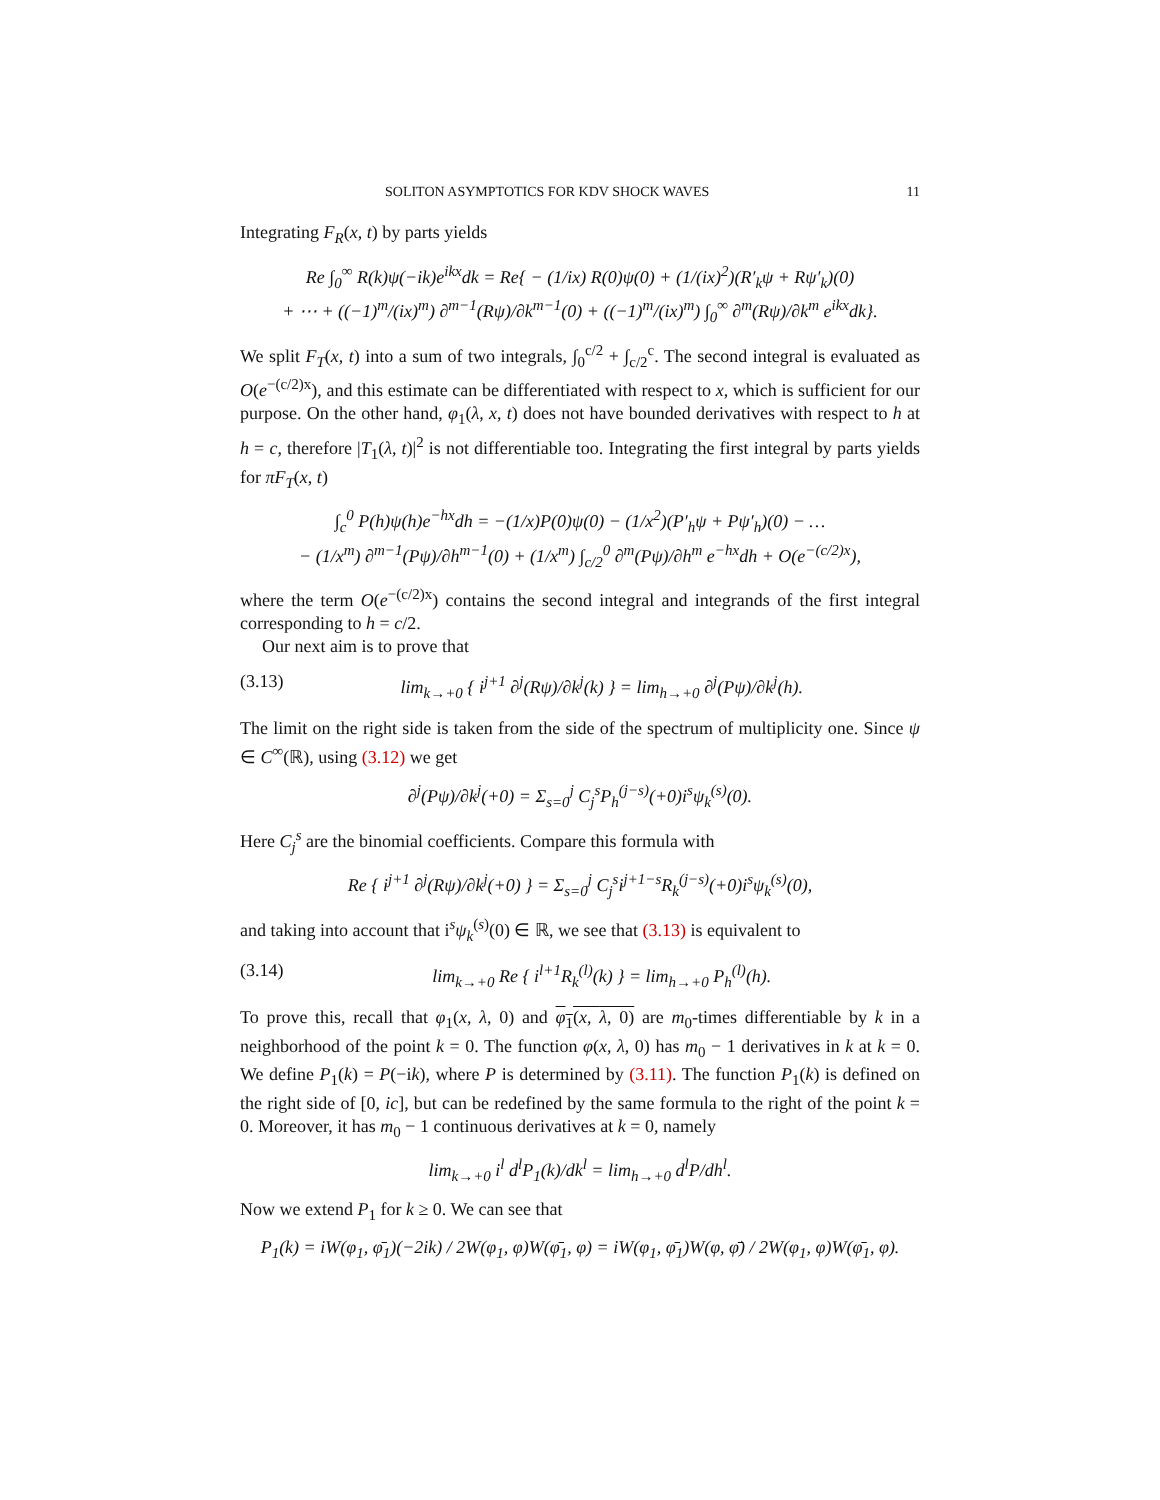SOLITON ASYMPTOTICS FOR KDV SHOCK WAVES 11
Integrating F<sub>R</sub>(x, t) by parts yields
Re ∫<sub>0</sub><sup>∞</sup> R(k)ψ(−ik)e<sup>ikx</sup>dk = Re{ − (1/ix) R(0)ψ(0) + (1/(ix)<sup>2</sup>)(R′<sub>k</sub>ψ + Rψ′<sub>k</sub>)(0)
+ ⋯ + ((−1)<sup>m</sup>/(ix)<sup>m</sup>) ∂<sup>m−1</sup>(Rψ)/∂k<sup>m−1</sup>(0) + ((−1)<sup>m</sup>/(ix)<sup>m</sup>) ∫<sub>0</sub><sup>∞</sup> ∂<sup>m</sup>(Rψ)/∂k<sup>m</sup> e<sup>ikx</sup>dk}.
We split F<sub>T</sub>(x, t) into a sum of two integrals, ∫<sub>0</sub><sup>c/2</sup> + ∫<sub>c/2</sub><sup>c</sup>. The second integral is evaluated as O(e<sup>−(c/2)x</sup>), and this estimate can be differentiated with respect to x, which is sufficient for our purpose. On the other hand, φ<sub>1</sub>(λ, x, t) does not have bounded derivatives with respect to h at h = c, therefore |T<sub>1</sub>(λ, t)|<sup>2</sup> is not differentiable too. Integrating the first integral by parts yields for πF<sub>T</sub>(x, t)
∫<sub>c</sub><sup>0</sup> P(h)ψ(h)e<sup>−hx</sup>dh = −(1/x)P(0)ψ(0) − (1/x<sup>2</sup>)(P′<sub>h</sub>ψ + Pψ′<sub>h</sub>)(0) − …
− (1/x<sup>m</sup>) ∂<sup>m−1</sup>(Pψ)/∂h<sup>m−1</sup>(0) + (1/x<sup>m</sup>) ∫<sub>c/2</sub><sup>0</sup> ∂<sup>m</sup>(Pψ)/∂h<sup>m</sup> e<sup>−hx</sup>dh + O(e<sup>−(c/2)x</sup>),
where the term O(e<sup>−(c/2)x</sup>) contains the second integral and integrands of the first integral corresponding to h = c/2.
Our next aim is to prove that
(3.13) lim<sub>k→+0</sub> { i<sup>j+1</sup> ∂<sup>j</sup>(Rψ)/∂k<sup>j</sup>(k) } = lim<sub>h→+0</sub> ∂<sup>j</sup>(Pψ)/∂k<sup>j</sup>(h).
The limit on the right side is taken from the side of the spectrum of multiplicity one. Since ψ ∈ C<sup>∞</sup>(ℝ), using (3.12) we get
∂<sup>j</sup>(Pψ)/∂k<sup>j</sup>(+0) = Σ<sub>s=0</sub><sup>j</sup> C<sub>j</sub><sup>s</sup>P<sub>h</sub><sup>(j−s)</sup>(+0)i<sup>s</sup>ψ<sub>k</sub><sup>(s)</sup>(0).
Here C<sub>j</sub><sup>s</sup> are the binomial coefficients. Compare this formula with
Re { i<sup>j+1</sup> ∂<sup>j</sup>(Rψ)/∂k<sup>j</sup>(+0) } = Σ<sub>s=0</sub><sup>j</sup> C<sub>j</sub><sup>s</sup>i<sup>j+1−s</sup>R<sub>k</sub><sup>(j−s)</sup>(+0)i<sup>s</sup>ψ<sub>k</sub><sup>(s)</sup>(0),
and taking into account that i<sup>s</sup>ψ<sub>k</sub><sup>(s)</sup>(0) ∈ ℝ, we see that (3.13) is equivalent to
(3.14) lim<sub>k→+0</sub> Re { i<sup>l+1</sup>R<sub>k</sub><sup>(l)</sup>(k) } = lim<sub>h→+0</sub> P<sub>h</sub><sup>(l)</sup>(h).
To prove this, recall that φ<sub>1</sub>(x, λ, 0) and φ<sub>1</sub>(x, λ, 0) are m<sub>0</sub>-times differentiable by k in a neighborhood of the point k = 0. The function φ(x, λ, 0) has m<sub>0</sub> − 1 derivatives in k at k = 0. We define P<sub>1</sub>(k) = P(−ik), where P is determined by (3.11). The function P<sub>1</sub>(k) is defined on the right side of [0, ic], but can be redefined by the same formula to the right of the point k = 0. Moreover, it has m<sub>0</sub> − 1 continuous derivatives at k = 0, namely
lim<sub>k→+0</sub> i<sup>l</sup> d<sup>l</sup>P<sub>1</sub>(k)/dk<sup>l</sup> = lim<sub>h→+0</sub> d<sup>l</sup>P/dh<sup>l</sup>.
Now we extend P<sub>1</sub> for k ≥ 0. We can see that
P<sub>1</sub>(k) = iW(φ<sub>1</sub>, φ̄<sub>1</sub>)(−2ik) / 2W(φ<sub>1</sub>, φ)W(φ̄<sub>1</sub>, φ) = iW(φ<sub>1</sub>, φ̄<sub>1</sub>)W(φ, φ̄) / 2W(φ<sub>1</sub>, φ)W(φ̄<sub>1</sub>, φ).